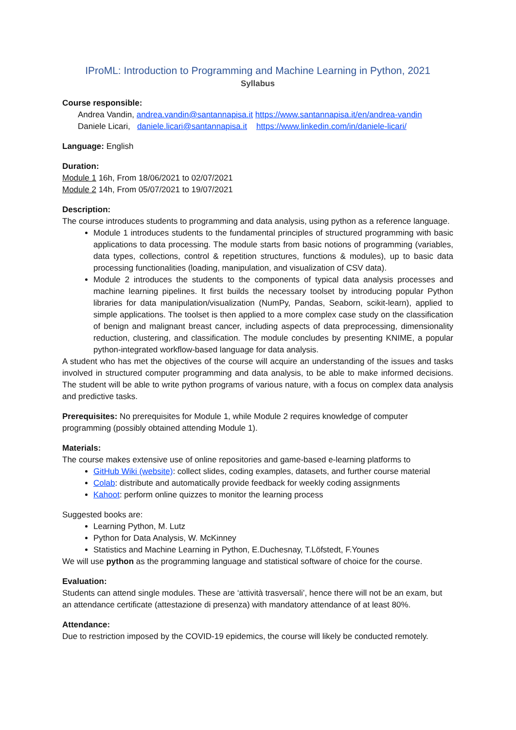IProML: Introduction to Programming and Machine Learning in Python, 2021
Syllabus
Course responsible:
Andrea Vandin, andrea.vandin@santannapisa.it https://www.santannapisa.it/en/andrea-vandin
Daniele Licari, daniele.licari@santannapisa.it https://www.linkedin.com/in/daniele-licari/
Language: English
Duration:
Module 1 16h, From 18/06/2021 to 02/07/2021
Module 2 14h, From 05/07/2021 to 19/07/2021
Description:
The course introduces students to programming and data analysis, using python as a reference language.
Module 1 introduces students to the fundamental principles of structured programming with basic applications to data processing. The module starts from basic notions of programming (variables, data types, collections, control & repetition structures, functions & modules), up to basic data processing functionalities (loading, manipulation, and visualization of CSV data).
Module 2 introduces the students to the components of typical data analysis processes and machine learning pipelines. It first builds the necessary toolset by introducing popular Python libraries for data manipulation/visualization (NumPy, Pandas, Seaborn, scikit-learn), applied to simple applications. The toolset is then applied to a more complex case study on the classification of benign and malignant breast cancer, including aspects of data preprocessing, dimensionality reduction, clustering, and classification. The module concludes by presenting KNIME, a popular python-integrated workflow-based language for data analysis.
A student who has met the objectives of the course will acquire an understanding of the issues and tasks involved in structured computer programming and data analysis, to be able to make informed decisions. The student will be able to write python programs of various nature, with a focus on complex data analysis and predictive tasks.
Prerequisites: No prerequisites for Module 1, while Module 2 requires knowledge of computer programming (possibly obtained attending Module 1).
Materials:
The course makes extensive use of online repositories and game-based e-learning platforms to
GitHub Wiki (website): collect slides, coding examples, datasets, and further course material
Colab: distribute and automatically provide feedback for weekly coding assignments
Kahoot: perform online quizzes to monitor the learning process
Suggested books are:
Learning Python, M. Lutz
Python for Data Analysis, W. McKinney
Statistics and Machine Learning in Python, E.Duchesnay, T.Löfstedt, F.Younes
We will use python as the programming language and statistical software of choice for the course.
Evaluation:
Students can attend single modules. These are ‘attività trasversali’, hence there will not be an exam, but an attendance certificate (attestazione di presenza) with mandatory attendance of at least 80%.
Attendance:
Due to restriction imposed by the COVID-19 epidemics, the course will likely be conducted remotely.